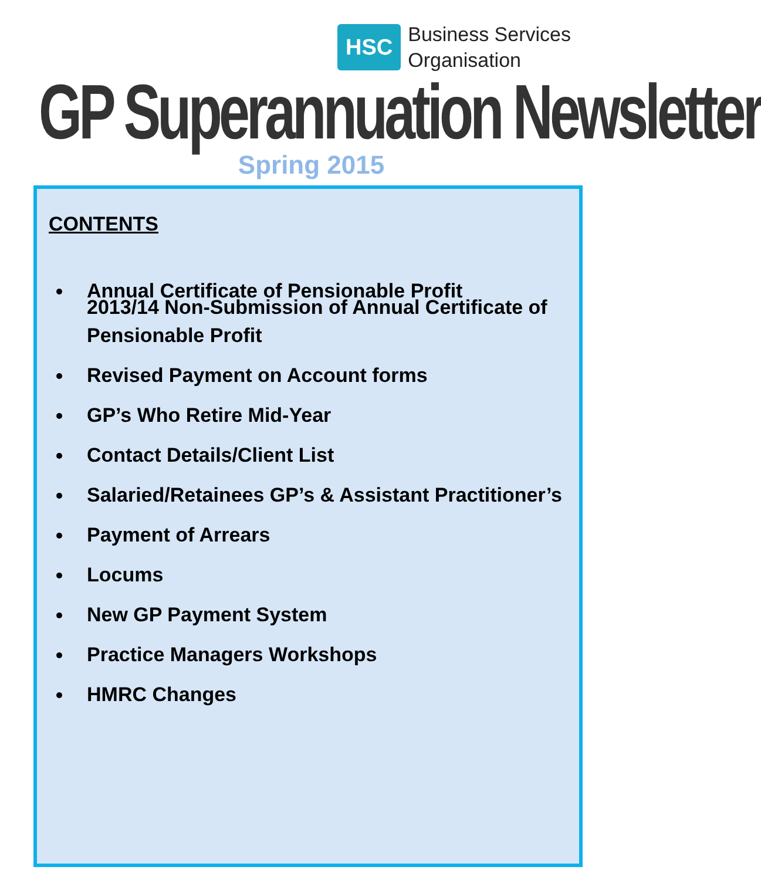HSC
Business Services
Organisation
GP Superannuation Newsletter
Spring 2015
CONTENTS
Annual Certificate of Pensionable Profit
2013/14 Non-Submission of Annual Certificate of Pensionable Profit
Revised Payment on Account forms
GP’s Who Retire Mid-Year
Contact Details/Client List
Salaried/Retainees GP’s & Assistant Practitioner’s
Payment of Arrears
Locums
New GP Payment System
Practice Managers Workshops
HMRC Changes